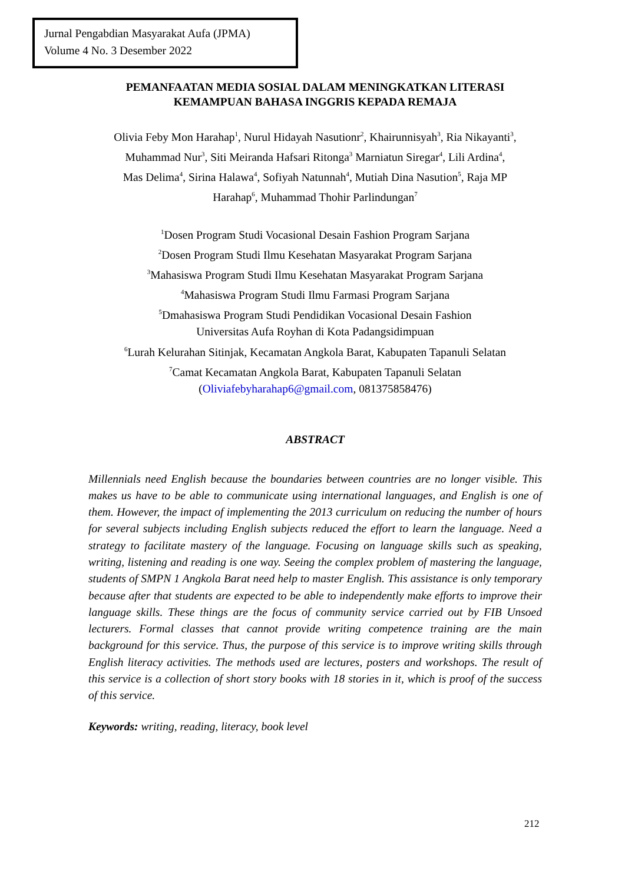Jurnal Pengabdian Masyarakat Aufa (JPMA)
Volume 4 No. 3 Desember 2022
PEMANFAATAN MEDIA SOSIAL DALAM MENINGKATKAN LITERASI
KEMAMPUAN BAHASA INGGRIS KEPADA REMAJA
Olivia Feby Mon Harahap<sup>1</sup>, Nurul Hidayah Nasutionr<sup>2</sup>, Khairunnisyah<sup>3</sup>, Ria Nikayanti<sup>3</sup>,
Muhammad Nur<sup>3</sup>, Siti Meiranda Hafsari Ritonga<sup>3</sup> Marniatun Siregar<sup>4</sup>, Lili Ardina<sup>4</sup>,
Mas Delima<sup>4</sup>, Sirina Halawa<sup>4</sup>, Sofiyah Natunnah<sup>4</sup>, Mutiah Dina Nasution<sup>5</sup>, Raja MP
Harahap<sup>6</sup>, Muhammad Thohir Parlindungan<sup>7</sup>
<sup>1</sup> Dosen Program Studi Vocasional Desain Fashion Program Sarjana
<sup>2</sup> Dosen Program Studi Ilmu Kesehatan Masyarakat Program Sarjana
<sup>3</sup> Mahasiswa Program Studi Ilmu Kesehatan Masyarakat Program Sarjana
<sup>4</sup> Mahasiswa Program Studi Ilmu Farmasi Program Sarjana
<sup>5</sup> Dmahasiswa Program Studi Pendidikan Vocasional Desain Fashion
Universitas Aufa Royhan di Kota Padangsidimpuan
<sup>6</sup> Lurah Kelurahan Sitinjak, Kecamatan Angkola Barat, Kabupaten Tapanuli Selatan
<sup>7</sup> Camat Kecamatan Angkola Barat, Kabupaten Tapanuli Selatan
(Oliviafebyharahap6@gmail.com, 081375858476)
ABSTRACT
Millennials need English because the boundaries between countries are no longer visible. This makes us have to be able to communicate using international languages, and English is one of them. However, the impact of implementing the 2013 curriculum on reducing the number of hours for several subjects including English subjects reduced the effort to learn the language. Need a strategy to facilitate mastery of the language. Focusing on language skills such as speaking, writing, listening and reading is one way. Seeing the complex problem of mastering the language, students of SMPN 1 Angkola Barat need help to master English. This assistance is only temporary because after that students are expected to be able to independently make efforts to improve their language skills. These things are the focus of community service carried out by FIB Unsoed lecturers. Formal classes that cannot provide writing competence training are the main background for this service. Thus, the purpose of this service is to improve writing skills through English literacy activities. The methods used are lectures, posters and workshops. The result of this service is a collection of short story books with 18 stories in it, which is proof of the success of this service.
Keywords: writing, reading, literacy, book level
212